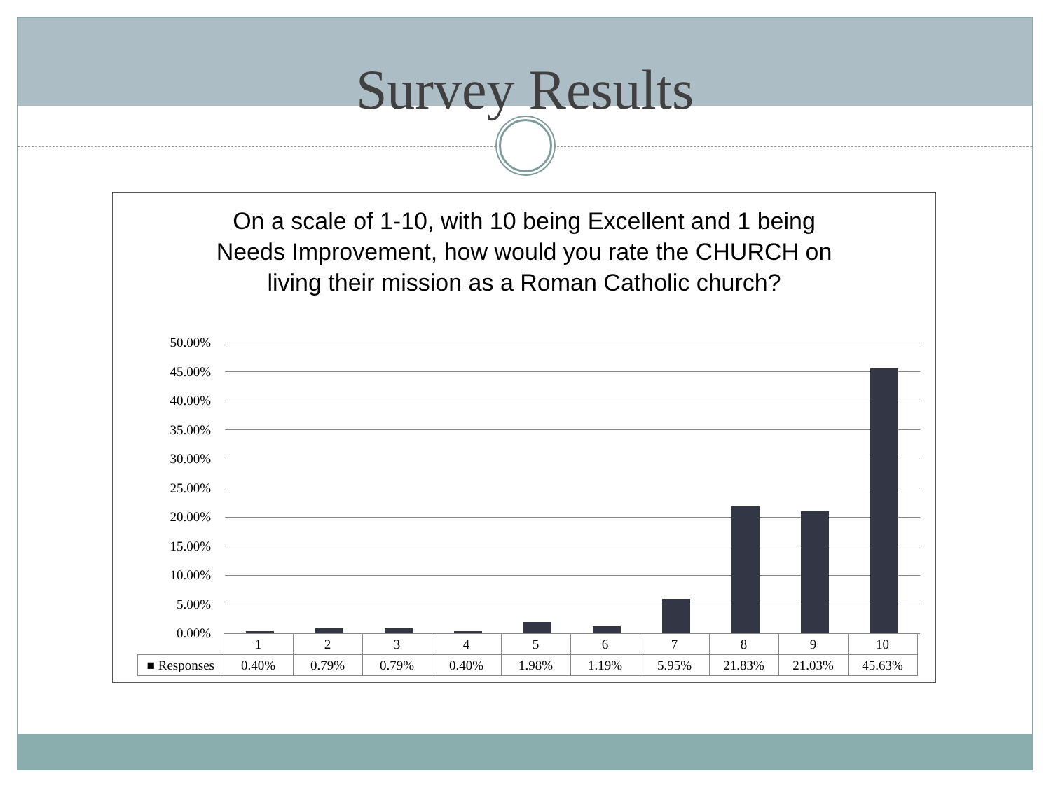Survey Results
On a scale of 1-10, with 10 being Excellent and 1 being Needs Improvement, how would you rate the CHURCH on living their mission as a Roman Catholic church?
50.00%
45.00%
40.00%
35.00%
30.00%
25.00%
20.00%
15.00%
10.00%
5.00%
0.00%
| | 1 | 2 | 3 | 4 | 5 | 6 | 7 | 8 | 9 | 10 |
| ■ Responses | 0.40% | 0.79% | 0.79% | 0.40% | 1.98% | 1.19% | 5.95% | 21.83% | 21.03% | 45.63% |